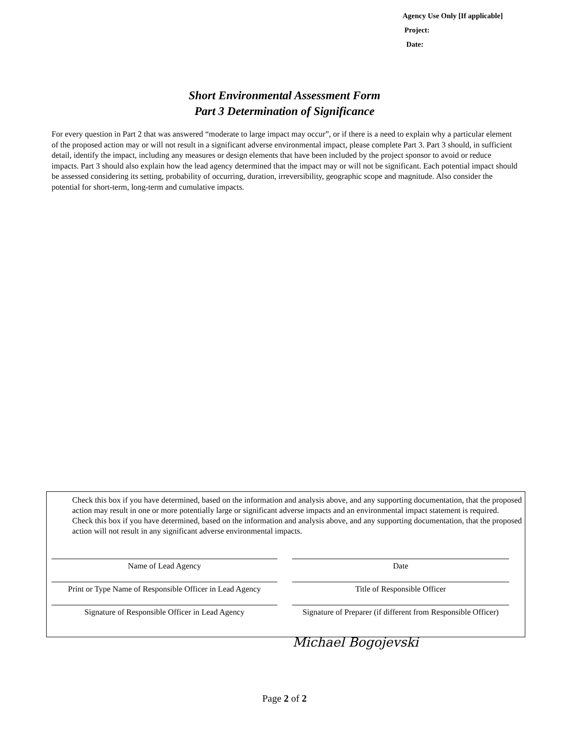Agency Use Only [If applicable]
Project:
Date:
Short Environmental Assessment Form
Part 3 Determination of Significance
For every question in Part 2 that was answered “moderate to large impact may occur”, or if there is a need to explain why a particular element of the proposed action may or will not result in a significant adverse environmental impact, please complete Part 3. Part 3 should, in sufficient detail, identify the impact, including any measures or design elements that have been included by the project sponsor to avoid or reduce impacts. Part 3 should also explain how the lead agency determined that the impact may or will not be significant. Each potential impact should be assessed considering its setting, probability of occurring, duration, irreversibility, geographic scope and magnitude. Also consider the potential for short-term, long-term and cumulative impacts.
Check this box if you have determined, based on the information and analysis above, and any supporting documentation, that the proposed action may result in one or more potentially large or significant adverse impacts and an environmental impact statement is required.
Check this box if you have determined, based on the information and analysis above, and any supporting documentation, that the proposed action will not result in any significant adverse environmental impacts.
Name of Lead Agency Date
Print or Type Name of Responsible Officer in Lead Agency
Title of Responsible Officer
Signature of Responsible Officer in Lead Agency
Signature of Preparer (if different from Responsible Officer)
Michael Bogojevski
Page 2 of 2